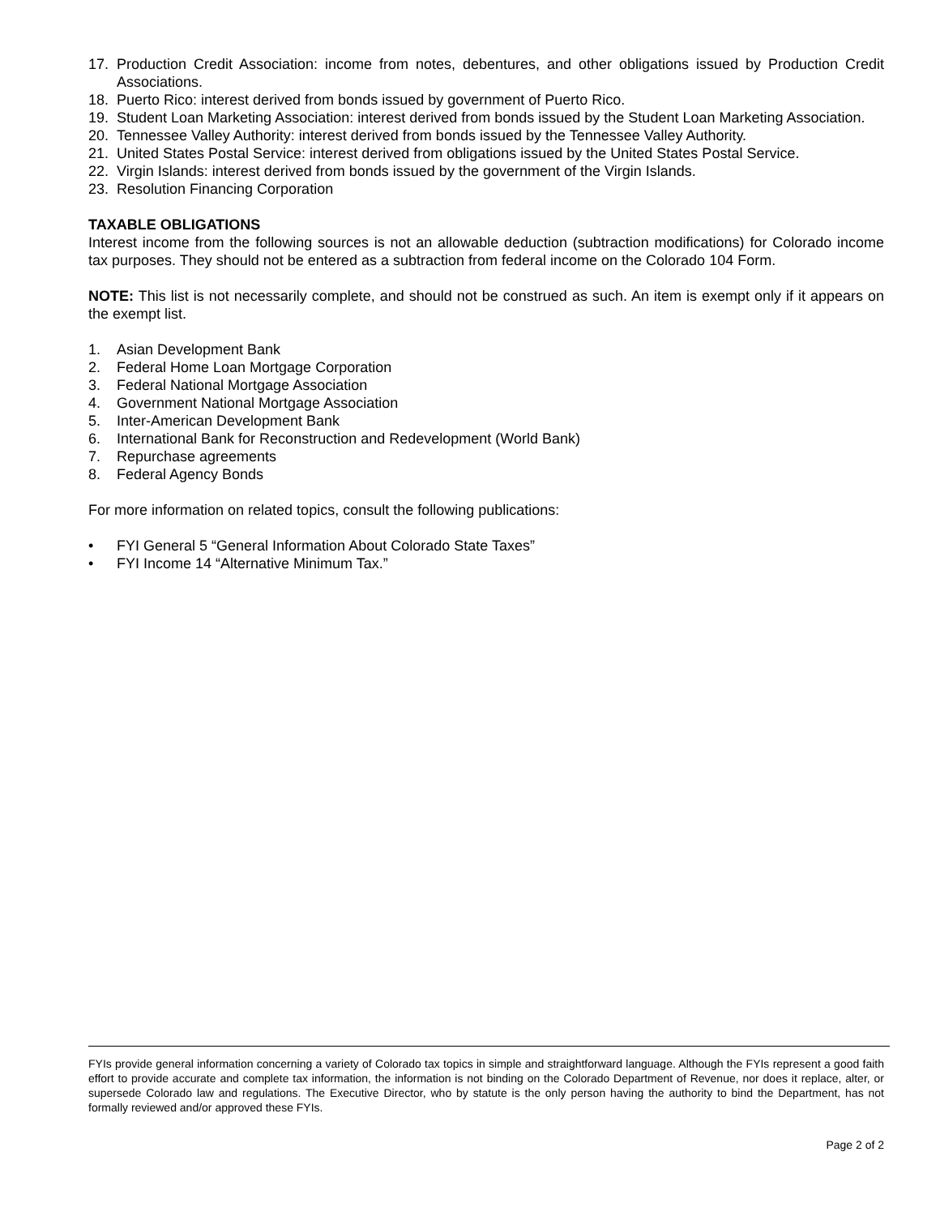17. Production Credit Association: income from notes, debentures, and other obligations issued by Production Credit Associations.
18. Puerto Rico: interest derived from bonds issued by government of Puerto Rico.
19. Student Loan Marketing Association: interest derived from bonds issued by the Student Loan Marketing Association.
20. Tennessee Valley Authority: interest derived from bonds issued by the Tennessee Valley Authority.
21. United States Postal Service: interest derived from obligations issued by the United States Postal Service.
22. Virgin Islands: interest derived from bonds issued by the government of the Virgin Islands.
23. Resolution Financing Corporation
TAXABLE OBLIGATIONS
Interest income from the following sources is not an allowable deduction (subtraction modifications) for Colorado income tax purposes. They should not be entered as a subtraction from federal income on the Colorado 104 Form.
NOTE: This list is not necessarily complete, and should not be construed as such. An item is exempt only if it appears on the exempt list.
1. Asian Development Bank
2. Federal Home Loan Mortgage Corporation
3. Federal National Mortgage Association
4. Government National Mortgage Association
5. Inter-American Development Bank
6. International Bank for Reconstruction and Redevelopment (World Bank)
7. Repurchase agreements
8. Federal Agency Bonds
For more information on related topics, consult the following publications:
• FYI General 5 “General Information About Colorado State Taxes”
• FYI Income 14 “Alternative Minimum Tax.”
FYIs provide general information concerning a variety of Colorado tax topics in simple and straightforward language. Although the FYIs represent a good faith effort to provide accurate and complete tax information, the information is not binding on the Colorado Department of Revenue, nor does it replace, alter, or supersede Colorado law and regulations. The Executive Director, who by statute is the only person having the authority to bind the Department, has not formally reviewed and/or approved these FYIs.
Page 2 of 2